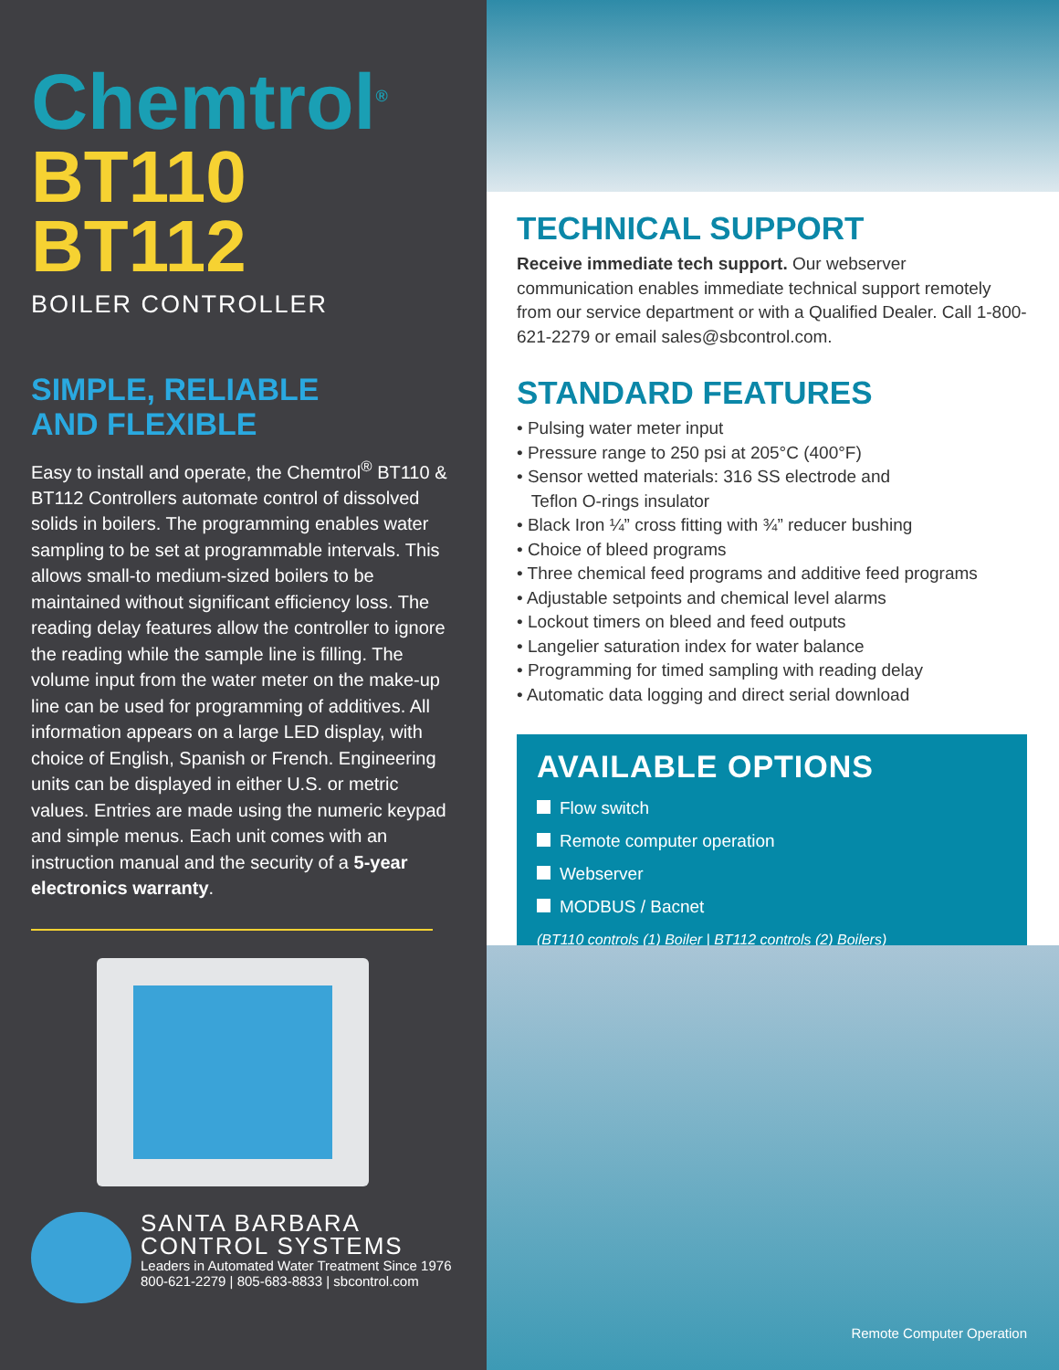Chemtrol<sup>®</sup>
BT110
BT112
BOILER CONTROLLER
SIMPLE, RELIABLE
AND FLEXIBLE
Easy to install and operate, the Chemtrol<sup>®</sup> BT110 & BT112 Controllers automate control of dissolved solids in boilers. The programming enables water sampling to be set at programmable intervals. This allows small-to medium-sized boilers to be maintained without significant efficiency loss. The reading delay features allow the controller to ignore the reading while the sample line is filling. The volume input from the water meter on the make-up line can be used for programming of additives. All information appears on a large LED display, with choice of English, Spanish or French. Engineering units can be displayed in either U.S. or metric values. Entries are made using the numeric keypad and simple menus. Each unit comes with an instruction manual and the security of a 5-year electronics warranty.
SANTA BARBARA
CONTROL SYSTEMS
Leaders in Automated Water Treatment Since 1976
800-621-2279 | 805-683-8833 | sbcontrol.com
TECHNICAL SUPPORT
Receive immediate tech support. Our webserver communication enables immediate technical support remotely from our service department or with a Qualified Dealer. Call 1-800-621-2279 or email sales@sbcontrol.com.
STANDARD FEATURES
• Pulsing water meter input
• Pressure range to 250 psi at 205°C (400°F)
• Sensor wetted materials: 316 SS electrode and
Teflon O-rings insulator
• Black Iron ¼” cross fitting with ¾” reducer bushing
• Choice of bleed programs
• Three chemical feed programs and additive feed programs
• Adjustable setpoints and chemical level alarms
• Lockout timers on bleed and feed outputs
• Langelier saturation index for water balance
• Programming for timed sampling with reading delay
• Automatic data logging and direct serial download
AVAILABLE OPTIONS
Flow switch
Remote computer operation
Webserver
MODBUS / Bacnet
(BT110 controls (1) Boiler | BT112 controls (2) Boilers)
Remote Computer Operation